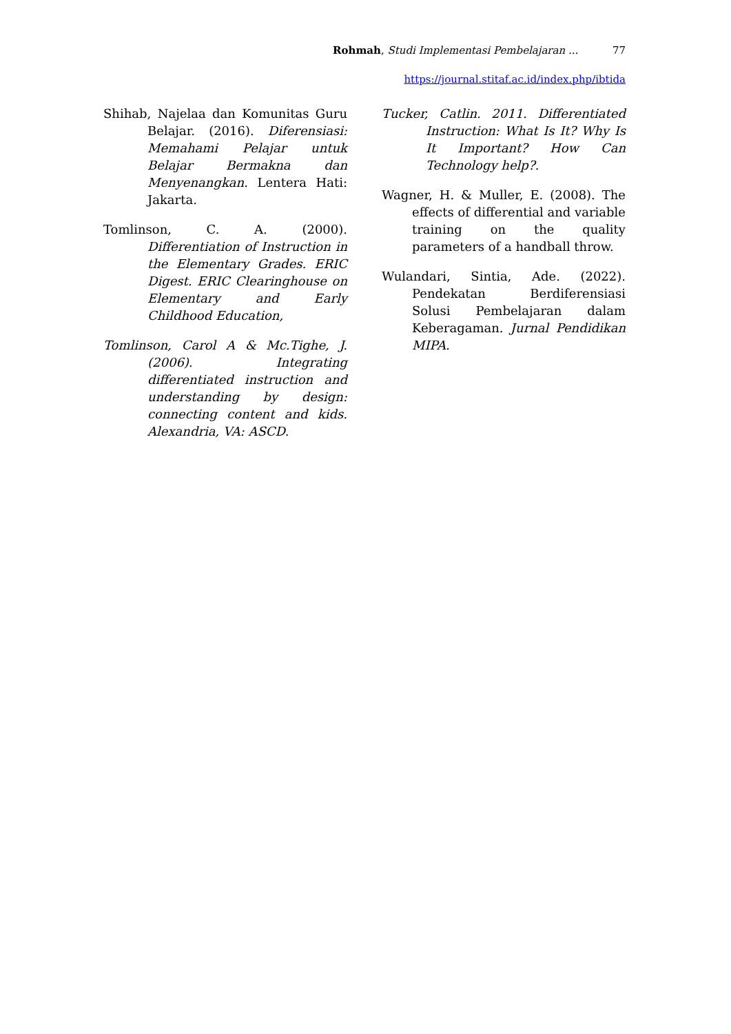Rohmah, Studi Implementasi Pembelajaran ... 77
https://journal.stitaf.ac.id/index.php/ibtida
Shihab, Najelaa dan Komunitas Guru Belajar. (2016). Diferensiasi: Memahami Pelajar untuk Belajar Bermakna dan Menyenangkan. Lentera Hati: Jakarta.
Tomlinson, C. A. (2000). Differentiation of Instruction in the Elementary Grades. ERIC Digest. ERIC Clearinghouse on Elementary and Early Childhood Education,
Tomlinson, Carol A & Mc.Tighe, J. (2006). Integrating differentiated instruction and understanding by design: connecting content and kids. Alexandria, VA: ASCD.
Tucker, Catlin. 2011. Differentiated Instruction: What Is It? Why Is It Important? How Can Technology help?.
Wagner, H. & Muller, E. (2008). The effects of differential and variable training on the quality parameters of a handball throw.
Wulandari, Sintia, Ade. (2022). Pendekatan Berdiferensiasi Solusi Pembelajaran dalam Keberagaman. Jurnal Pendidikan MIPA.